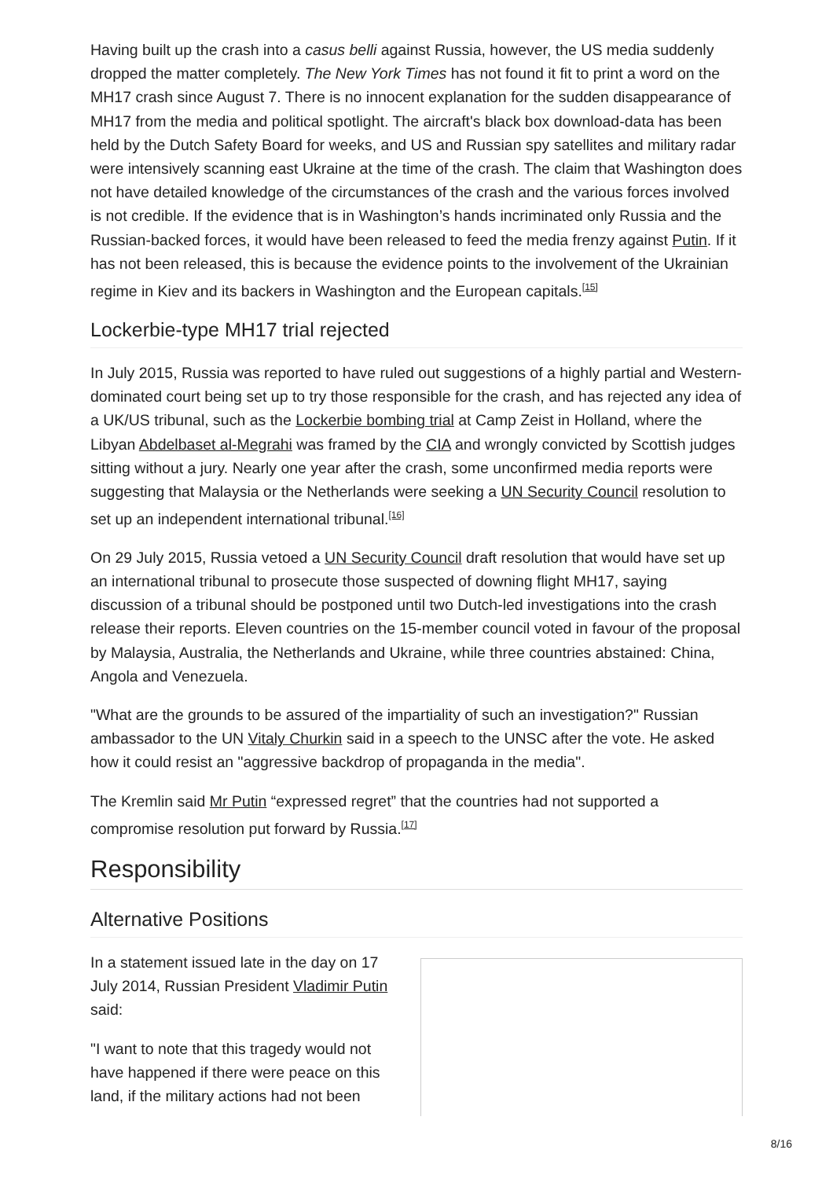Having built up the crash into a casus belli against Russia, however, the US media suddenly dropped the matter completely. The New York Times has not found it fit to print a word on the MH17 crash since August 7. There is no innocent explanation for the sudden disappearance of MH17 from the media and political spotlight. The aircraft's black box download-data has been held by the Dutch Safety Board for weeks, and US and Russian spy satellites and military radar were intensively scanning east Ukraine at the time of the crash. The claim that Washington does not have detailed knowledge of the circumstances of the crash and the various forces involved is not credible. If the evidence that is in Washington’s hands incriminated only Russia and the Russian-backed forces, it would have been released to feed the media frenzy against Putin. If it has not been released, this is because the evidence points to the involvement of the Ukrainian regime in Kiev and its backers in Washington and the European capitals.<sup>[15]</sup>
Lockerbie-type MH17 trial rejected
In July 2015, Russia was reported to have ruled out suggestions of a highly partial and Western-dominated court being set up to try those responsible for the crash, and has rejected any idea of a UK/US tribunal, such as the Lockerbie bombing trial at Camp Zeist in Holland, where the Libyan Abdelbaset al-Megrahi was framed by the CIA and wrongly convicted by Scottish judges sitting without a jury. Nearly one year after the crash, some unconfirmed media reports were suggesting that Malaysia or the Netherlands were seeking a UN Security Council resolution to set up an independent international tribunal.<sup>[16]</sup>
On 29 July 2015, Russia vetoed a UN Security Council draft resolution that would have set up an international tribunal to prosecute those suspected of downing flight MH17, saying discussion of a tribunal should be postponed until two Dutch-led investigations into the crash release their reports. Eleven countries on the 15-member council voted in favour of the proposal by Malaysia, Australia, the Netherlands and Ukraine, while three countries abstained: China, Angola and Venezuela.
"What are the grounds to be assured of the impartiality of such an investigation?" Russian ambassador to the UN Vitaly Churkin said in a speech to the UNSC after the vote. He asked how it could resist an "aggressive backdrop of propaganda in the media".
The Kremlin said Mr Putin “expressed regret” that the countries had not supported a compromise resolution put forward by Russia.<sup>[17]</sup>
Responsibility
Alternative Positions
In a statement issued late in the day on 17 July 2014, Russian President Vladimir Putin said:
"I want to note that this tragedy would not have happened if there were peace on this land, if the military actions had not been
8/16